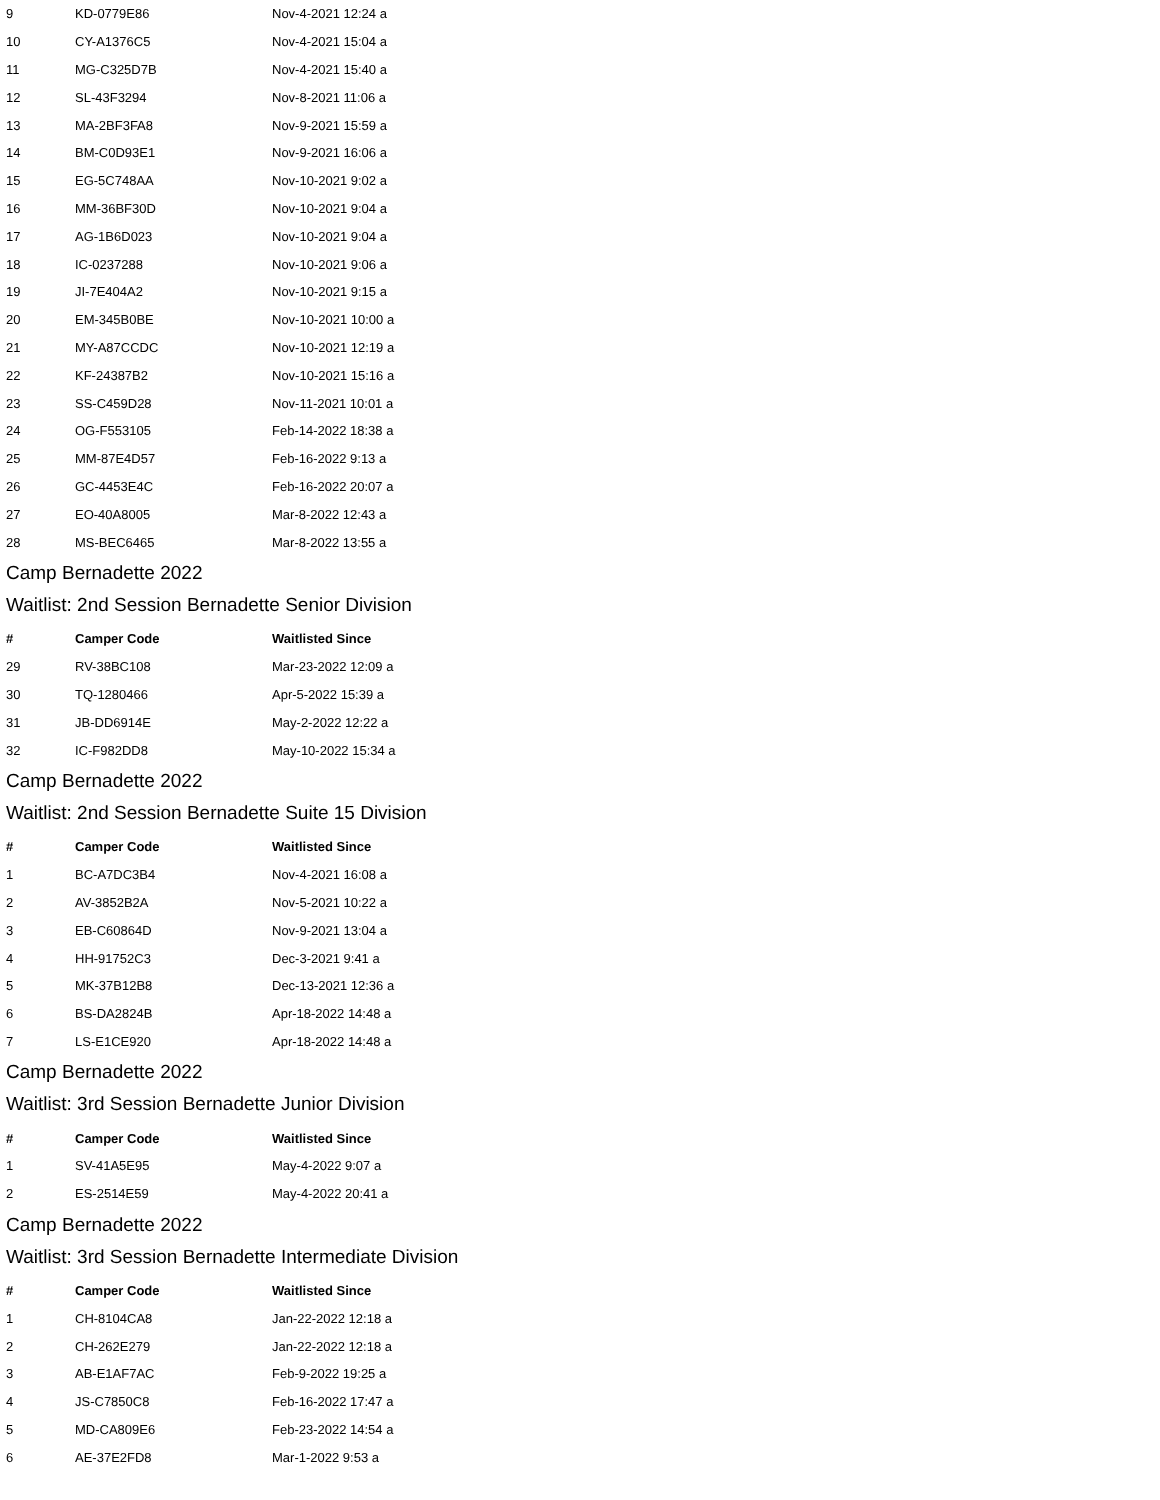| 9 | KD-0779E86 | Nov-4-2021 12:24 a |
| 10 | CY-A1376C5 | Nov-4-2021 15:04 a |
| 11 | MG-C325D7B | Nov-4-2021 15:40 a |
| 12 | SL-43F3294 | Nov-8-2021 11:06 a |
| 13 | MA-2BF3FA8 | Nov-9-2021 15:59 a |
| 14 | BM-C0D93E1 | Nov-9-2021 16:06 a |
| 15 | EG-5C748AA | Nov-10-2021 9:02 a |
| 16 | MM-36BF30D | Nov-10-2021 9:04 a |
| 17 | AG-1B6D023 | Nov-10-2021 9:04 a |
| 18 | IC-0237288 | Nov-10-2021 9:06 a |
| 19 | JI-7E404A2 | Nov-10-2021 9:15 a |
| 20 | EM-345B0BE | Nov-10-2021 10:00 a |
| 21 | MY-A87CCDC | Nov-10-2021 12:19 a |
| 22 | KF-24387B2 | Nov-10-2021 15:16 a |
| 23 | SS-C459D28 | Nov-11-2021 10:01 a |
| 24 | OG-F553105 | Feb-14-2022 18:38 a |
| 25 | MM-87E4D57 | Feb-16-2022 9:13 a |
| 26 | GC-4453E4C | Feb-16-2022 20:07 a |
| 27 | EO-40A8005 | Mar-8-2022 12:43 a |
| 28 | MS-BEC6465 | Mar-8-2022 13:55 a |
Camp Bernadette 2022
Waitlist: 2nd Session Bernadette Senior Division
| # | Camper Code | Waitlisted Since |
| --- | --- | --- |
| 29 | RV-38BC108 | Mar-23-2022 12:09 a |
| 30 | TQ-1280466 | Apr-5-2022 15:39 a |
| 31 | JB-DD6914E | May-2-2022 12:22 a |
| 32 | IC-F982DD8 | May-10-2022 15:34 a |
Camp Bernadette 2022
Waitlist: 2nd Session Bernadette Suite 15 Division
| # | Camper Code | Waitlisted Since |
| --- | --- | --- |
| 1 | BC-A7DC3B4 | Nov-4-2021 16:08 a |
| 2 | AV-3852B2A | Nov-5-2021 10:22 a |
| 3 | EB-C60864D | Nov-9-2021 13:04 a |
| 4 | HH-91752C3 | Dec-3-2021 9:41 a |
| 5 | MK-37B12B8 | Dec-13-2021 12:36 a |
| 6 | BS-DA2824B | Apr-18-2022 14:48 a |
| 7 | LS-E1CE920 | Apr-18-2022 14:48 a |
Camp Bernadette 2022
Waitlist: 3rd Session Bernadette Junior Division
| # | Camper Code | Waitlisted Since |
| --- | --- | --- |
| 1 | SV-41A5E95 | May-4-2022 9:07 a |
| 2 | ES-2514E59 | May-4-2022 20:41 a |
Camp Bernadette 2022
Waitlist: 3rd Session Bernadette Intermediate Division
| # | Camper Code | Waitlisted Since |
| --- | --- | --- |
| 1 | CH-8104CA8 | Jan-22-2022 12:18 a |
| 2 | CH-262E279 | Jan-22-2022 12:18 a |
| 3 | AB-E1AF7AC | Feb-9-2022 19:25 a |
| 4 | JS-C7850C8 | Feb-16-2022 17:47 a |
| 5 | MD-CA809E6 | Feb-23-2022 14:54 a |
| 6 | AE-37E2FD8 | Mar-1-2022 9:53 a |